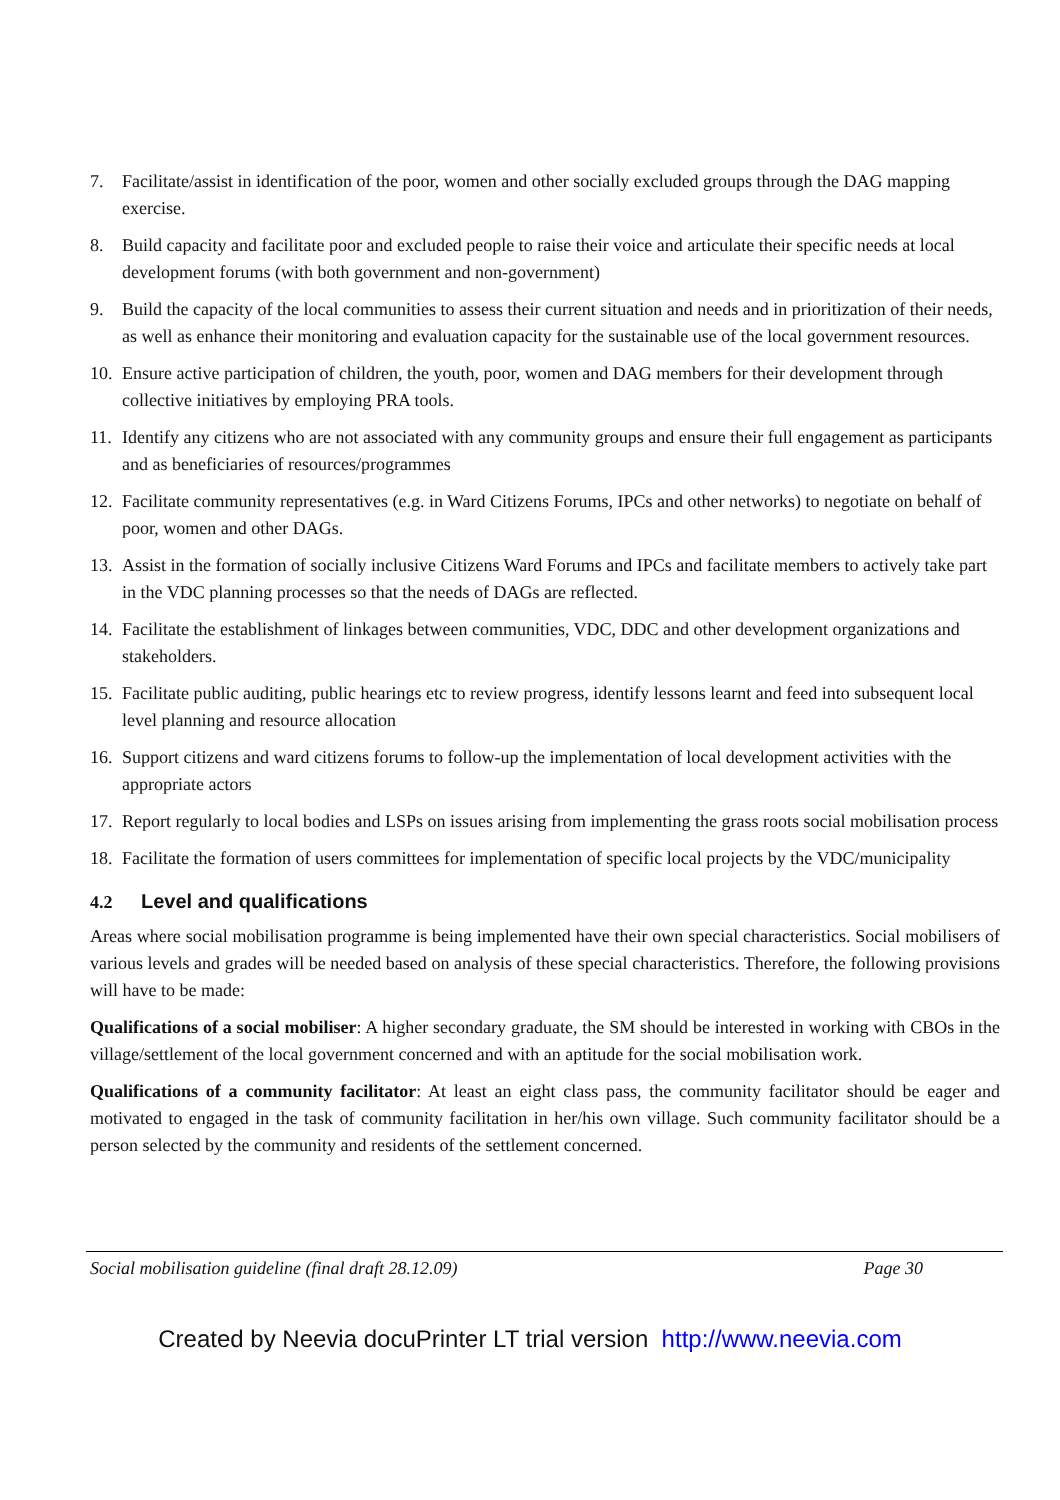7. Facilitate/assist in identification of the poor, women and other socially excluded groups through the DAG mapping exercise.
8. Build capacity and facilitate poor and excluded people to raise their voice and articulate their specific needs at local development forums (with both government and non-government)
9. Build the capacity of the local communities to assess their current situation and needs and in prioritization of their needs, as well as enhance their monitoring and evaluation capacity for the sustainable use of the local government resources.
10. Ensure active participation of children, the youth, poor, women and DAG members for their development through collective initiatives by employing PRA tools.
11. Identify any citizens who are not associated with any community groups and ensure their full engagement as participants and as beneficiaries of resources/programmes
12. Facilitate community representatives (e.g. in Ward Citizens Forums, IPCs and other networks) to negotiate on behalf of poor, women and other DAGs.
13. Assist in the formation of socially inclusive Citizens Ward Forums and IPCs and facilitate members to actively take part in the VDC planning processes so that the needs of DAGs are reflected.
14. Facilitate the establishment of linkages between communities, VDC, DDC and other development organizations and stakeholders.
15. Facilitate public auditing, public hearings etc to review progress, identify lessons learnt and feed into subsequent local level planning and resource allocation
16. Support citizens and ward citizens forums to follow-up the implementation of local development activities with the appropriate actors
17. Report regularly to local bodies and LSPs on issues arising from implementing the grass roots social mobilisation process
18. Facilitate the formation of users committees for implementation of specific local projects by the VDC/municipality
4.2 Level and qualifications
Areas where social mobilisation programme is being implemented have their own special characteristics. Social mobilisers of various levels and grades will be needed based on analysis of these special characteristics. Therefore, the following provisions will have to be made:
Qualifications of a social mobiliser: A higher secondary graduate, the SM should be interested in working with CBOs in the village/settlement of the local government concerned and with an aptitude for the social mobilisation work.
Qualifications of a community facilitator: At least an eight class pass, the community facilitator should be eager and motivated to engaged in the task of community facilitation in her/his own village. Such community facilitator should be a person selected by the community and residents of the settlement concerned.
Social mobilisation guideline (final draft 28.12.09) Page 30
Created by Neevia docuPrinter LT trial version http://www.neevia.com